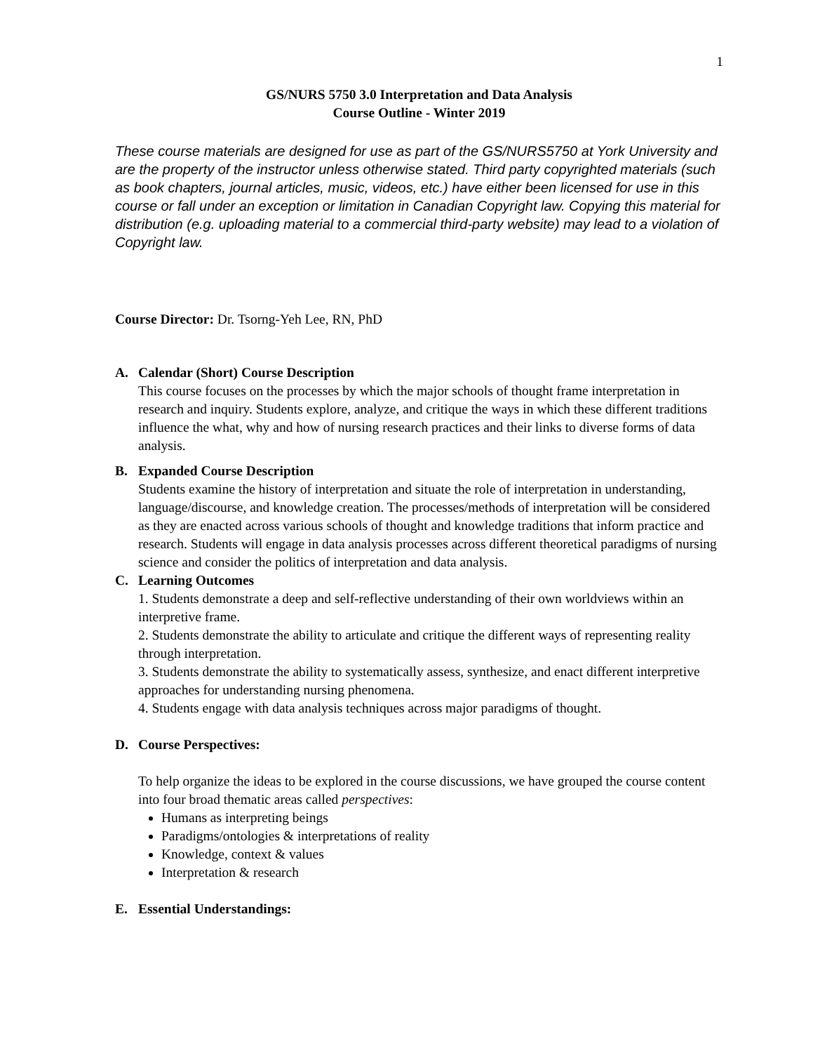1
GS/NURS 5750 3.0 Interpretation and Data Analysis
Course Outline - Winter 2019
These course materials are designed for use as part of the GS/NURS5750 at York University and are the property of the instructor unless otherwise stated. Third party copyrighted materials (such as book chapters, journal articles, music, videos, etc.) have either been licensed for use in this course or fall under an exception or limitation in Canadian Copyright law. Copying this material for distribution (e.g. uploading material to a commercial third-party website) may lead to a violation of Copyright law.
Course Director: Dr. Tsorng-Yeh Lee, RN, PhD
A. Calendar (Short) Course Description
This course focuses on the processes by which the major schools of thought frame interpretation in research and inquiry. Students explore, analyze, and critique the ways in which these different traditions influence the what, why and how of nursing research practices and their links to diverse forms of data analysis.
B. Expanded Course Description
Students examine the history of interpretation and situate the role of interpretation in understanding, language/discourse, and knowledge creation. The processes/methods of interpretation will be considered as they are enacted across various schools of thought and knowledge traditions that inform practice and research. Students will engage in data analysis processes across different theoretical paradigms of nursing science and consider the politics of interpretation and data analysis.
C. Learning Outcomes
1. Students demonstrate a deep and self-reflective understanding of their own worldviews within an interpretive frame.
2. Students demonstrate the ability to articulate and critique the different ways of representing reality through interpretation.
3. Students demonstrate the ability to systematically assess, synthesize, and enact different interpretive approaches for understanding nursing phenomena.
4. Students engage with data analysis techniques across major paradigms of thought.
D. Course Perspectives:
To help organize the ideas to be explored in the course discussions, we have grouped the course content into four broad thematic areas called perspectives:
Humans as interpreting beings
Paradigms/ontologies & interpretations of reality
Knowledge, context & values
Interpretation & research
E. Essential Understandings: